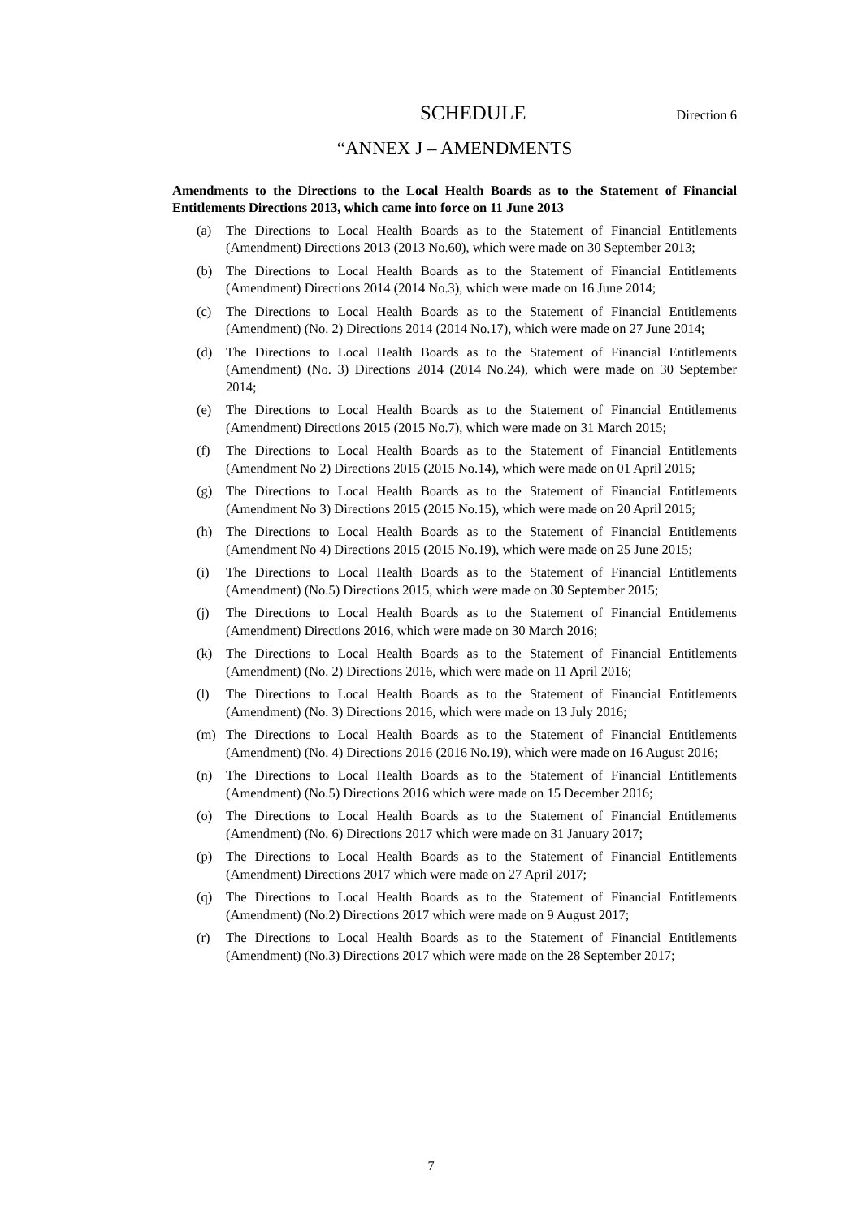SCHEDULE Direction 6
“ANNEX J – AMENDMENTS
Amendments to the Directions to the Local Health Boards as to the Statement of Financial Entitlements Directions 2013, which came into force on 11 June 2013
(a) The Directions to Local Health Boards as to the Statement of Financial Entitlements (Amendment) Directions 2013 (2013 No.60), which were made on 30 September 2013;
(b) The Directions to Local Health Boards as to the Statement of Financial Entitlements (Amendment) Directions 2014 (2014 No.3), which were made on 16 June 2014;
(c) The Directions to Local Health Boards as to the Statement of Financial Entitlements (Amendment) (No. 2) Directions 2014 (2014 No.17), which were made on 27 June 2014;
(d) The Directions to Local Health Boards as to the Statement of Financial Entitlements (Amendment) (No. 3) Directions 2014 (2014 No.24), which were made on 30 September 2014;
(e) The Directions to Local Health Boards as to the Statement of Financial Entitlements (Amendment) Directions 2015 (2015 No.7), which were made on 31 March 2015;
(f) The Directions to Local Health Boards as to the Statement of Financial Entitlements (Amendment No 2) Directions 2015 (2015 No.14), which were made on 01 April 2015;
(g) The Directions to Local Health Boards as to the Statement of Financial Entitlements (Amendment No 3) Directions 2015 (2015 No.15), which were made on 20 April 2015;
(h) The Directions to Local Health Boards as to the Statement of Financial Entitlements (Amendment No 4) Directions 2015 (2015 No.19), which were made on 25 June 2015;
(i) The Directions to Local Health Boards as to the Statement of Financial Entitlements (Amendment) (No.5) Directions 2015, which were made on 30 September 2015;
(j) The Directions to Local Health Boards as to the Statement of Financial Entitlements (Amendment) Directions 2016, which were made on 30 March 2016;
(k) The Directions to Local Health Boards as to the Statement of Financial Entitlements (Amendment) (No. 2) Directions 2016, which were made on 11 April 2016;
(l) The Directions to Local Health Boards as to the Statement of Financial Entitlements (Amendment) (No. 3) Directions 2016, which were made on 13 July 2016;
(m) The Directions to Local Health Boards as to the Statement of Financial Entitlements (Amendment) (No. 4) Directions 2016 (2016 No.19), which were made on 16 August 2016;
(n) The Directions to Local Health Boards as to the Statement of Financial Entitlements (Amendment) (No.5) Directions 2016 which were made on 15 December 2016;
(o) The Directions to Local Health Boards as to the Statement of Financial Entitlements (Amendment) (No. 6) Directions 2017 which were made on 31 January 2017;
(p) The Directions to Local Health Boards as to the Statement of Financial Entitlements (Amendment) Directions 2017 which were made on 27 April 2017;
(q) The Directions to Local Health Boards as to the Statement of Financial Entitlements (Amendment) (No.2) Directions 2017 which were made on 9 August 2017;
(r) The Directions to Local Health Boards as to the Statement of Financial Entitlements (Amendment) (No.3) Directions 2017 which were made on the 28 September 2017;
7